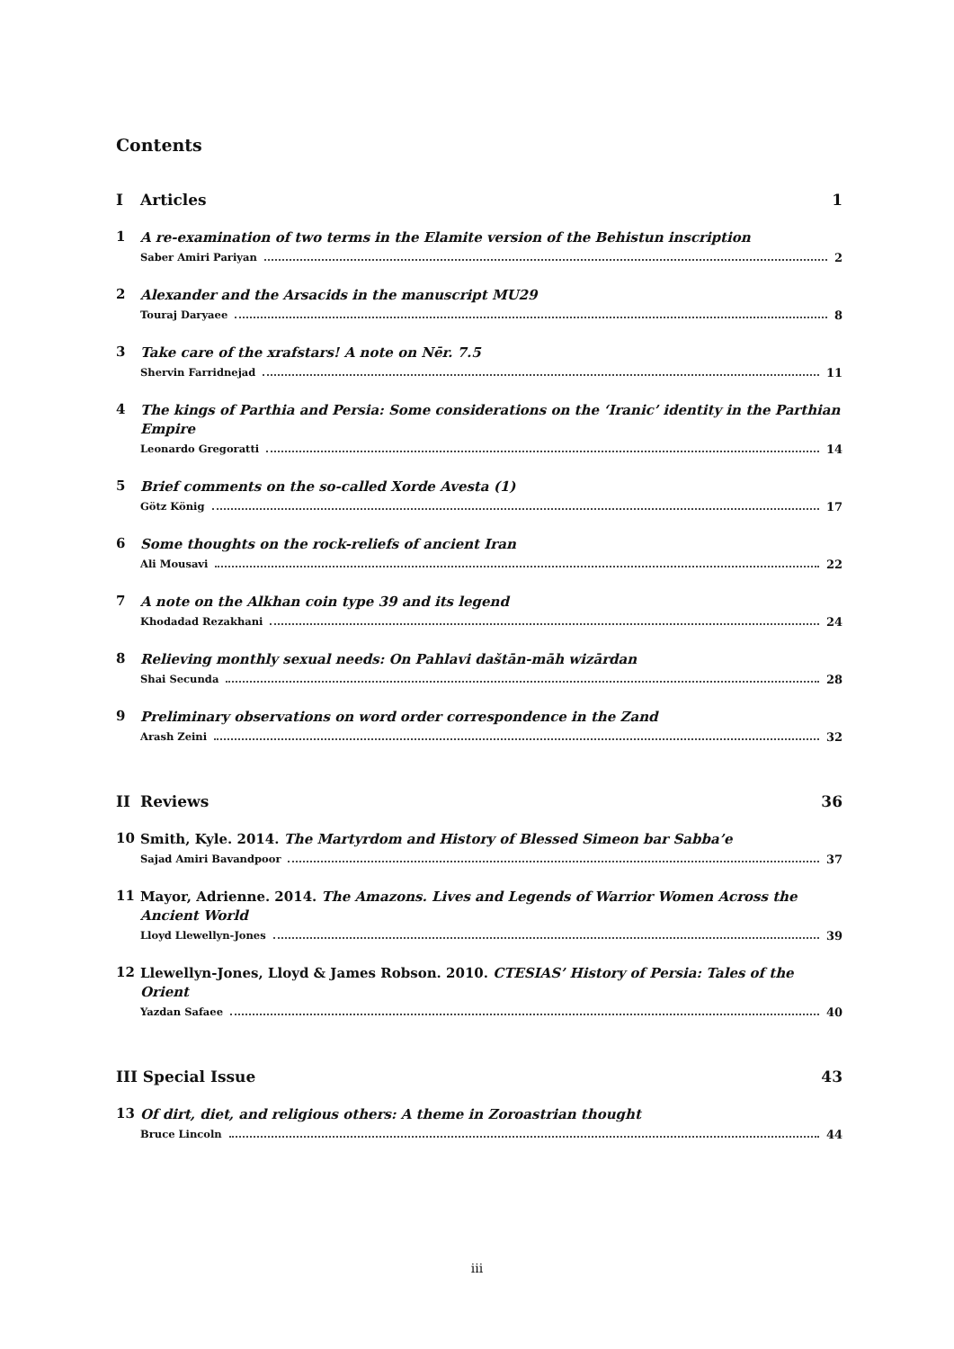Contents
I Articles 1
1
A re-examination of two terms in the Elamite version of the Behistun inscription
Saber Amiri Pariyan 2
2
Alexander and the Arsacids in the manuscript MU29
Touraj Daryaee 8
3
Take care of the xrafstars! A note on Nēr. 7.5
Shervin Farridnejad 11
4
The kings of Parthia and Persia: Some considerations on the ‘Iranic’ identity in the Parthian Empire
Leonardo Gregoratti 14
5
Brief comments on the so-called Xorde Avesta (1)
Götz König 17
6
Some thoughts on the rock-reliefs of ancient Iran
Ali Mousavi 22
7
A note on the Alkhan coin type 39 and its legend
Khodadad Rezakhani 24
8
Relieving monthly sexual needs: On Pahlavi daštān-māh wizārdan
Shai Secunda 28
9
Preliminary observations on word order correspondence in the Zand
Arash Zeini 32
II Reviews 36
10
Smith, Kyle. 2014. The Martyrdom and History of Blessed Simeon bar Sabba’e
Sajad Amiri Bavandpoor 37
11
Mayor, Adrienne. 2014. The Amazons. Lives and Legends of Warrior Women Across the Ancient World
Lloyd Llewellyn-Jones 39
12
Llewellyn-Jones, Lloyd & James Robson. 2010. CTESIAS’ History of Persia: Tales of the Orient
Yazdan Safaee 40
III Special Issue 43
13
Of dirt, diet, and religious others: A theme in Zoroastrian thought
Bruce Lincoln 44
iii